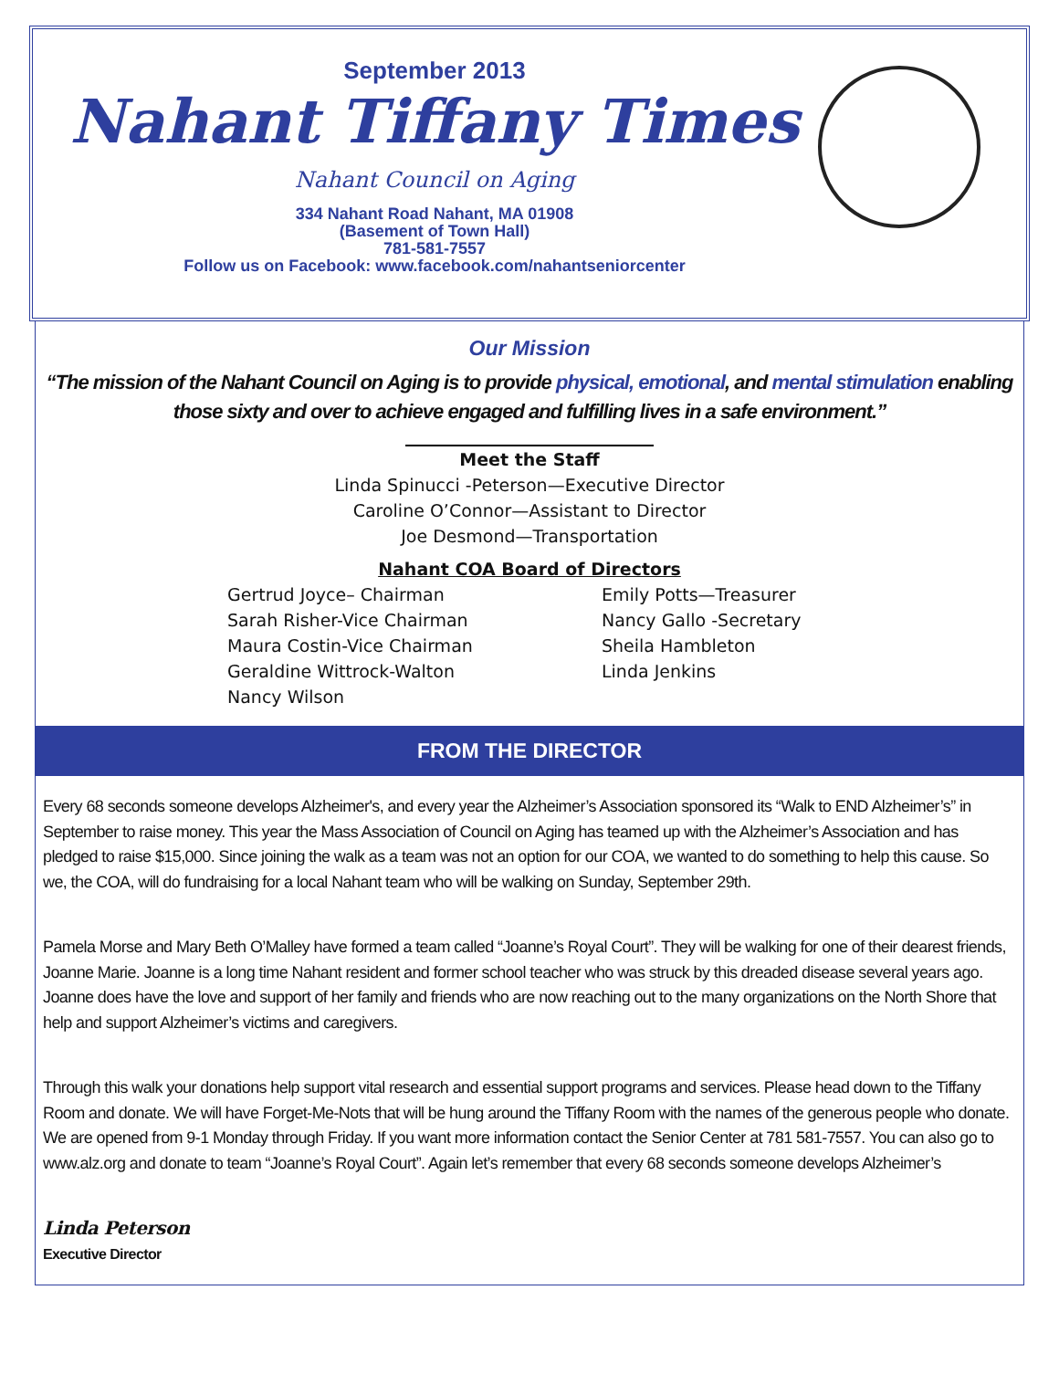September 2013
Nahant Tiffany Times
Nahant Council on Aging
334 Nahant Road Nahant, MA 01908
(Basement of Town Hall)
781-581-7557
Follow us on Facebook: www.facebook.com/nahantseniorcenter
Our Mission
“The mission of the Nahant Council on Aging is to provide physical, emotional, and mental stimulation enabling
those sixty and over to achieve engaged and fulfilling lives in a safe environment.”
Meet the Staff
Linda Spinucci -Peterson—Executive Director
Caroline O’Connor—Assistant to Director
Joe Desmond—Transportation
Nahant COA Board of Directors
Gertrud Joyce– Chairman
Sarah Risher-Vice Chairman
Maura Costin-Vice Chairman
Geraldine Wittrock-Walton
Nancy Wilson
Emily Potts—Treasurer
Nancy Gallo -Secretary
Sheila Hambleton
Linda Jenkins
FROM THE DIRECTOR
Every 68 seconds someone develops Alzheimer's, and every year the Alzheimer’s Association sponsored its “Walk to END Alzheimer’s” in September to raise money. This year the Mass Association of Council on Aging has teamed up with the Alzheimer’s Association and has pledged to raise $15,000. Since joining the walk as a team was not an option for our COA, we wanted to do something to help this cause. So we, the COA, will do fundraising for a local Nahant team who will be walking on Sunday, September 29th.
Pamela Morse and Mary Beth O’Malley have formed a team called “Joanne’s Royal Court”. They will be walking for one of their dearest friends, Joanne Marie. Joanne is a long time Nahant resident and former school teacher who was struck by this dreaded disease several years ago. Joanne does have the love and support of her family and friends who are now reaching out to the many organizations on the North Shore that help and support Alzheimer’s victims and caregivers.
Through this walk your donations help support vital research and essential support programs and services. Please head down to the Tiffany Room and donate. We will have Forget-Me-Nots that will be hung around the Tiffany Room with the names of the generous people who donate. We are opened from 9-1 Monday through Friday. If you want more information contact the Senior Center at 781 581-7557. You can also go to www.alz.org and donate to team “Joanne’s Royal Court”. Again let’s remember that every 68 seconds someone develops Alzheimer’s
Linda Peterson
Executive Director